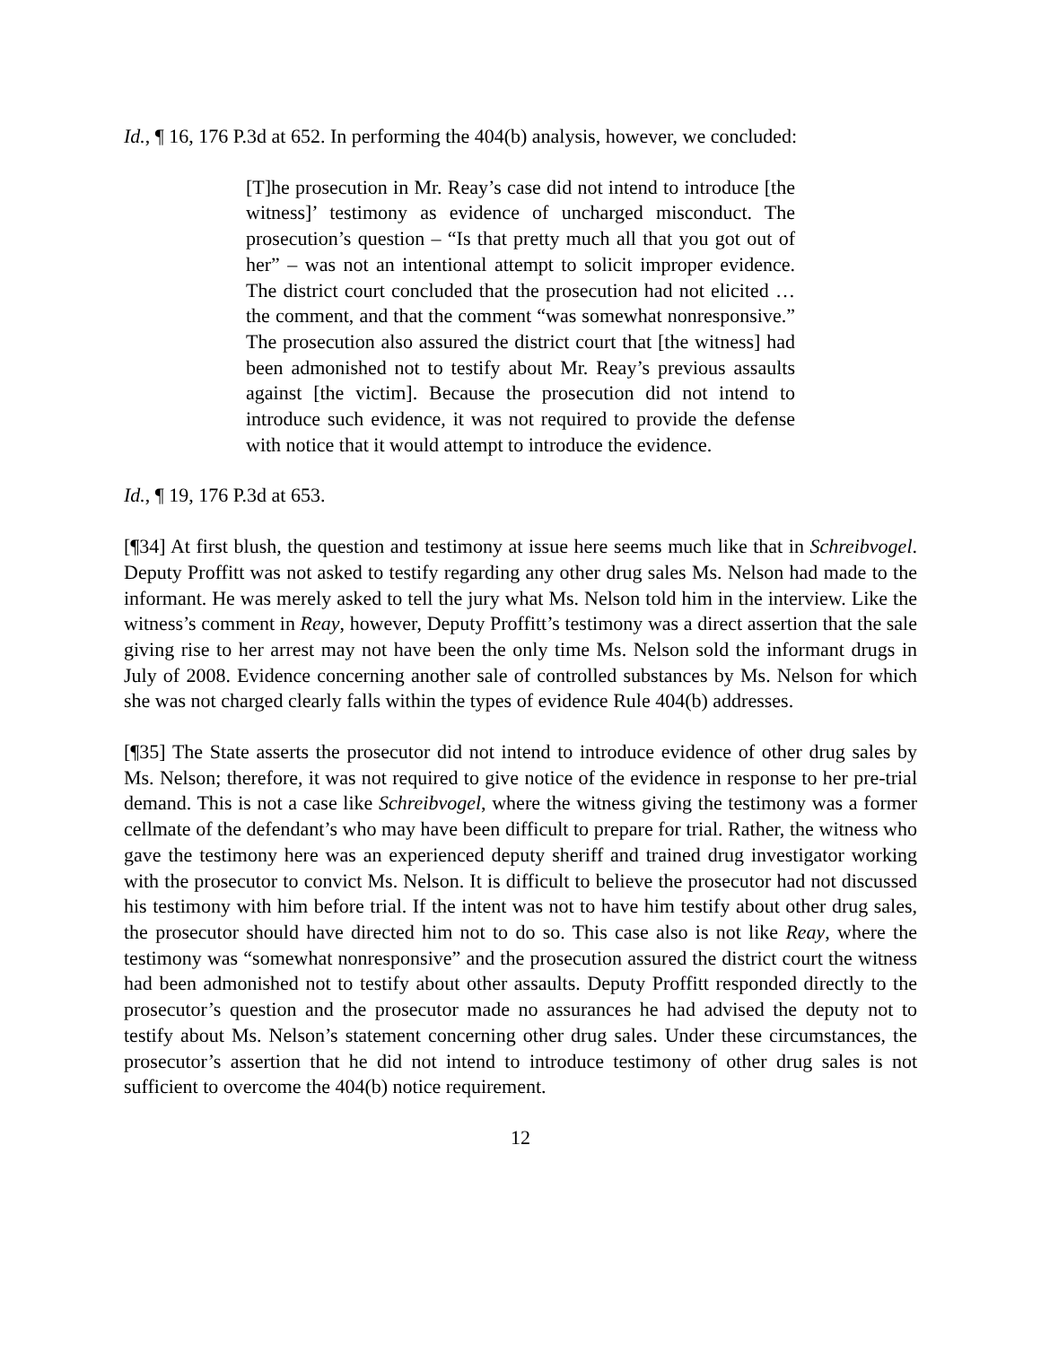Id., ¶ 16, 176 P.3d at 652. In performing the 404(b) analysis, however, we concluded:
[T]he prosecution in Mr. Reay’s case did not intend to introduce [the witness]’ testimony as evidence of uncharged misconduct. The prosecution’s question – “Is that pretty much all that you got out of her” – was not an intentional attempt to solicit improper evidence. The district court concluded that the prosecution had not elicited … the comment, and that the comment “was somewhat nonresponsive.” The prosecution also assured the district court that [the witness] had been admonished not to testify about Mr. Reay’s previous assaults against [the victim]. Because the prosecution did not intend to introduce such evidence, it was not required to provide the defense with notice that it would attempt to introduce the evidence.
Id., ¶ 19, 176 P.3d at 653.
[¶34] At first blush, the question and testimony at issue here seems much like that in Schreibvogel. Deputy Proffitt was not asked to testify regarding any other drug sales Ms. Nelson had made to the informant. He was merely asked to tell the jury what Ms. Nelson told him in the interview. Like the witness’s comment in Reay, however, Deputy Proffitt’s testimony was a direct assertion that the sale giving rise to her arrest may not have been the only time Ms. Nelson sold the informant drugs in July of 2008. Evidence concerning another sale of controlled substances by Ms. Nelson for which she was not charged clearly falls within the types of evidence Rule 404(b) addresses.
[¶35] The State asserts the prosecutor did not intend to introduce evidence of other drug sales by Ms. Nelson; therefore, it was not required to give notice of the evidence in response to her pre-trial demand. This is not a case like Schreibvogel, where the witness giving the testimony was a former cellmate of the defendant’s who may have been difficult to prepare for trial. Rather, the witness who gave the testimony here was an experienced deputy sheriff and trained drug investigator working with the prosecutor to convict Ms. Nelson. It is difficult to believe the prosecutor had not discussed his testimony with him before trial. If the intent was not to have him testify about other drug sales, the prosecutor should have directed him not to do so. This case also is not like Reay, where the testimony was “somewhat nonresponsive” and the prosecution assured the district court the witness had been admonished not to testify about other assaults. Deputy Proffitt responded directly to the prosecutor’s question and the prosecutor made no assurances he had advised the deputy not to testify about Ms. Nelson’s statement concerning other drug sales. Under these circumstances, the prosecutor’s assertion that he did not intend to introduce testimony of other drug sales is not sufficient to overcome the 404(b) notice requirement.
12